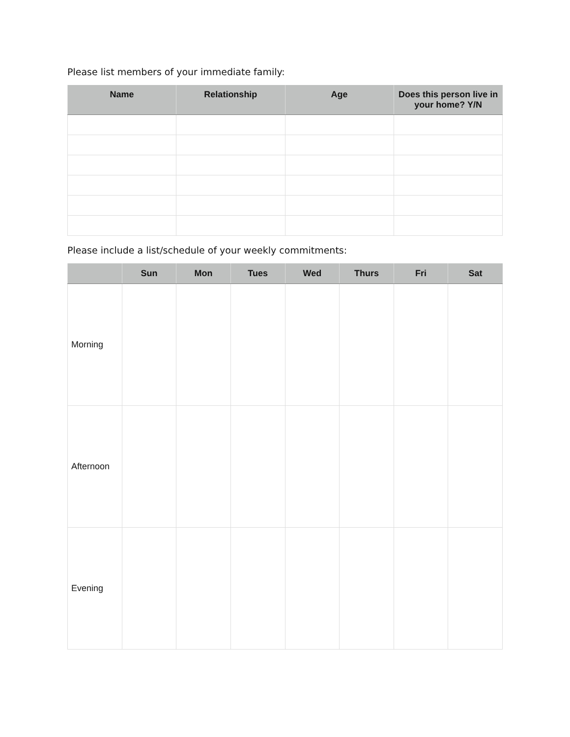Please list members of your immediate family:
| Name | Relationship | Age | Does this person live in your home? Y/N |
| --- | --- | --- | --- |
Please include a list/schedule of your weekly commitments:
| | Sun | Mon | Tues | Wed | Thurs | Fri | Sat |
| --- | --- | --- | --- | --- | --- | --- | --- |
| Morning | | | | | | | |
| Afternoon | | | | | | | |
| Evening | | | | | | | |